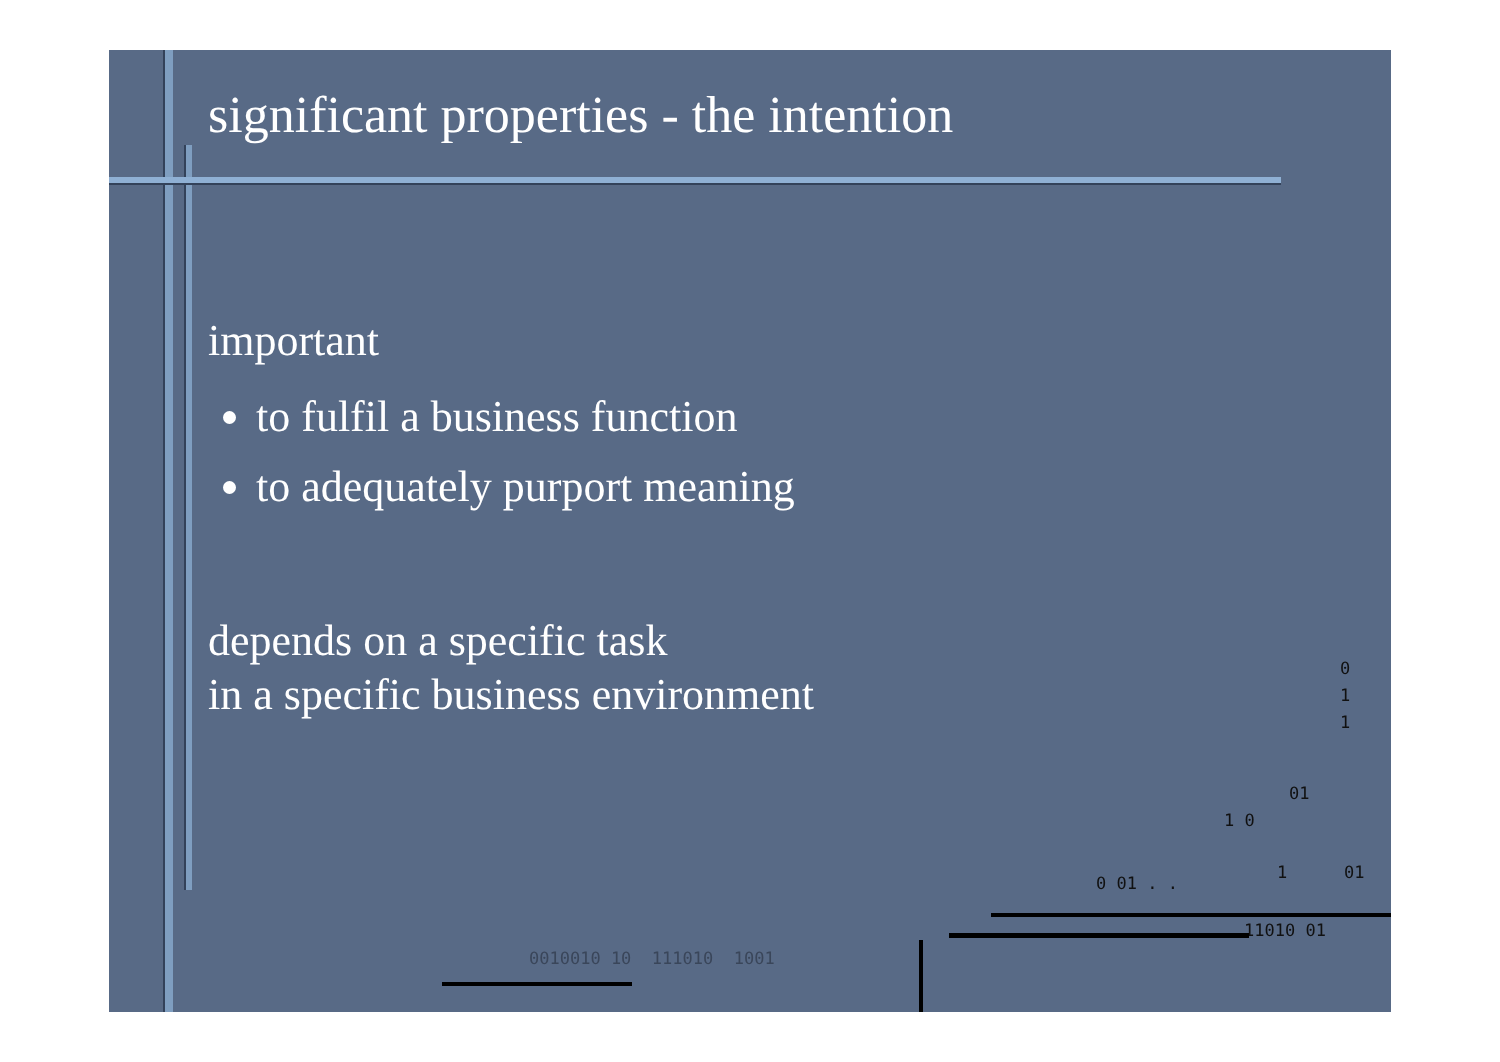significant properties - the intention
important
to fulfil a business function
to adequately purport meaning
depends on a specific task
in a specific business environment
0
1
1
01
1 0
0 01 . .
1 01
11010 01
0010010 10 111010 1001